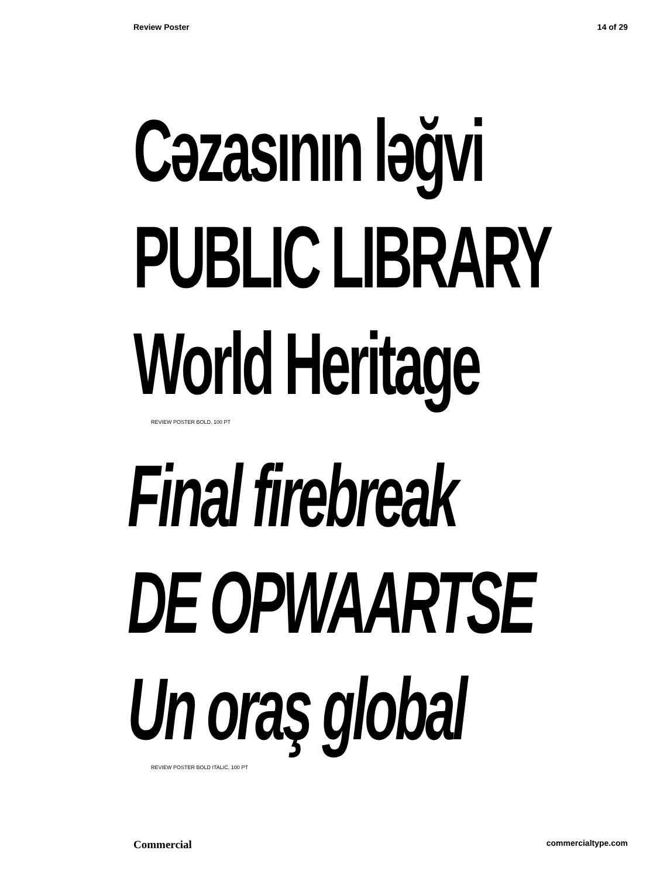Review Poster 14 of 29
Cəzasının ləğvi
PUBLIC LIBRARY
World Heritage
REVIEW POSTER BOLD, 100 PT
Final firebreak
DE OPWAARTSE
Un oraş global
REVIEW POSTER BOLD ITALIC, 100 PT
Commercial commercialtype.com